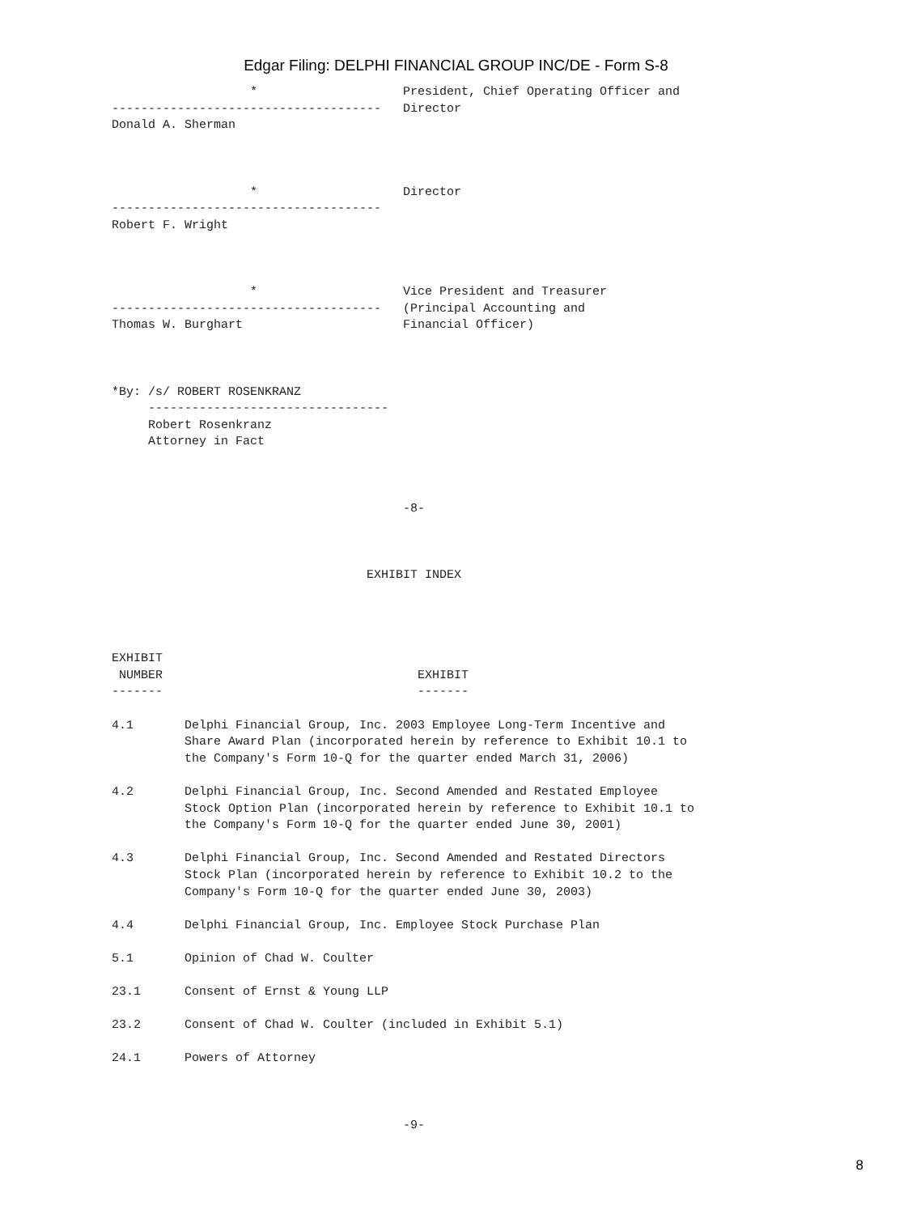Edgar Filing: DELPHI FINANCIAL GROUP INC/DE - Form S-8
                   *                    President, Chief Operating Officer and
-------------------------------------   Director
Donald A. Sherman



                   *                    Director
-------------------------------------
Robert F. Wright



                   *                    Vice President and Treasurer
-------------------------------------   (Principal Accounting and
Thomas W. Burghart                      Financial Officer)



*By: /s/ ROBERT ROSENKRANZ
     ---------------------------------
     Robert Rosenkranz
     Attorney in Fact



                                        -8-



                                   EXHIBIT INDEX




EXHIBIT
 NUMBER                                   EXHIBIT
-------                                   -------

4.1       Delphi Financial Group, Inc. 2003 Employee Long-Term Incentive and
          Share Award Plan (incorporated herein by reference to Exhibit 10.1 to
          the Company's Form 10-Q for the quarter ended March 31, 2006)

4.2       Delphi Financial Group, Inc. Second Amended and Restated Employee
          Stock Option Plan (incorporated herein by reference to Exhibit 10.1 to
          the Company's Form 10-Q for the quarter ended June 30, 2001)

4.3       Delphi Financial Group, Inc. Second Amended and Restated Directors
          Stock Plan (incorporated herein by reference to Exhibit 10.2 to the
          Company's Form 10-Q for the quarter ended June 30, 2003)

4.4       Delphi Financial Group, Inc. Employee Stock Purchase Plan

5.1       Opinion of Chad W. Coulter

23.1      Consent of Ernst & Young LLP

23.2      Consent of Chad W. Coulter (included in Exhibit 5.1)

24.1      Powers of Attorney



                                        -9-
8